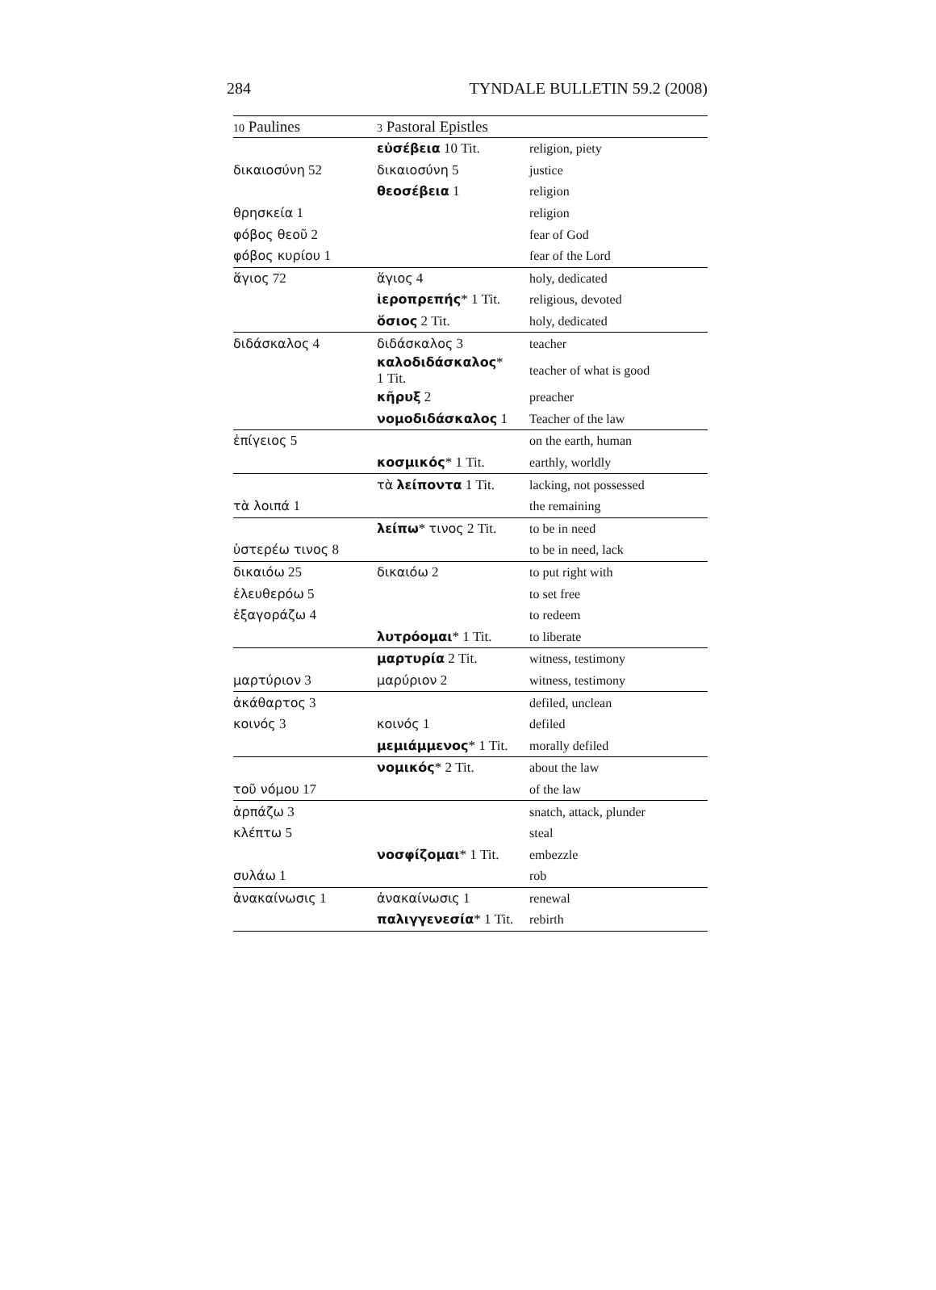284 TYNDALE BULLETIN 59.2 (2008)
| 10 Paulines | 3 Pastoral Epistles | |
| --- | --- | --- |
| | εὐσέβεια 10 Tit. | religion, piety |
| δικαιοσύνη 52 | δικαιοσύνη 5 | justice |
| | θεοσέβεια 1 | religion |
| θρησκεία 1 | | religion |
| φόβος θεοῦ 2 | | fear of God |
| φόβος κυρίου 1 | | fear of the Lord |
| ἅγιος 72 | ἅγιος 4 | holy, dedicated |
| | ἱεροπρεπής * 1 Tit. | religious, devoted |
| | ὅσιος 2 Tit. | holy, dedicated |
| διδάσκαλος 4 | διδάσκαλος 3 | teacher |
| | καλοδιδάσκαλος * 1 Tit. | teacher of what is good |
| | κῆρυξ 2 | preacher |
| | νομοδιδάσκαλος 1 | Teacher of the law |
| ἐπίγειος 5 | | on the earth, human |
| | κοσμικός * 1 Tit. | earthly, worldly |
| | τὰ λείποντα 1 Tit. | lacking, not possessed |
| τὰ λοιπά 1 | | the remaining |
| | λείπω * τινος 2 Tit. | to be in need |
| ὑστερέω τινος 8 | | to be in need, lack |
| δικαιόω 25 | δικαιόω 2 | to put right with |
| ἐλευθερόω 5 | | to set free |
| ἐξαγοράζω 4 | | to redeem |
| | λυτρόομαι * 1 Tit. | to liberate |
| | μαρτυρία 2 Tit. | witness, testimony |
| μαρτύριον 3 | μαρύριον 2 | witness, testimony |
| ἀκάθαρτος 3 | | defiled, unclean |
| κοινός 3 | κοινός 1 | defiled |
| | μεμιάμμενος * 1 Tit. | morally defiled |
| | νομικός * 2 Tit. | about the law |
| τοῦ νόμου 17 | | of the law |
| ἁρπάζω 3 | | snatch, attack, plunder |
| κλέπτω 5 | | steal |
| | νοσφίζομαι * 1 Tit. | embezzle |
| συλάω 1 | | rob |
| ἀνακαίνωσις 1 | ἀνακαίνωσις 1 | renewal |
| | παλιγγενεσία * 1 Tit. | rebirth |